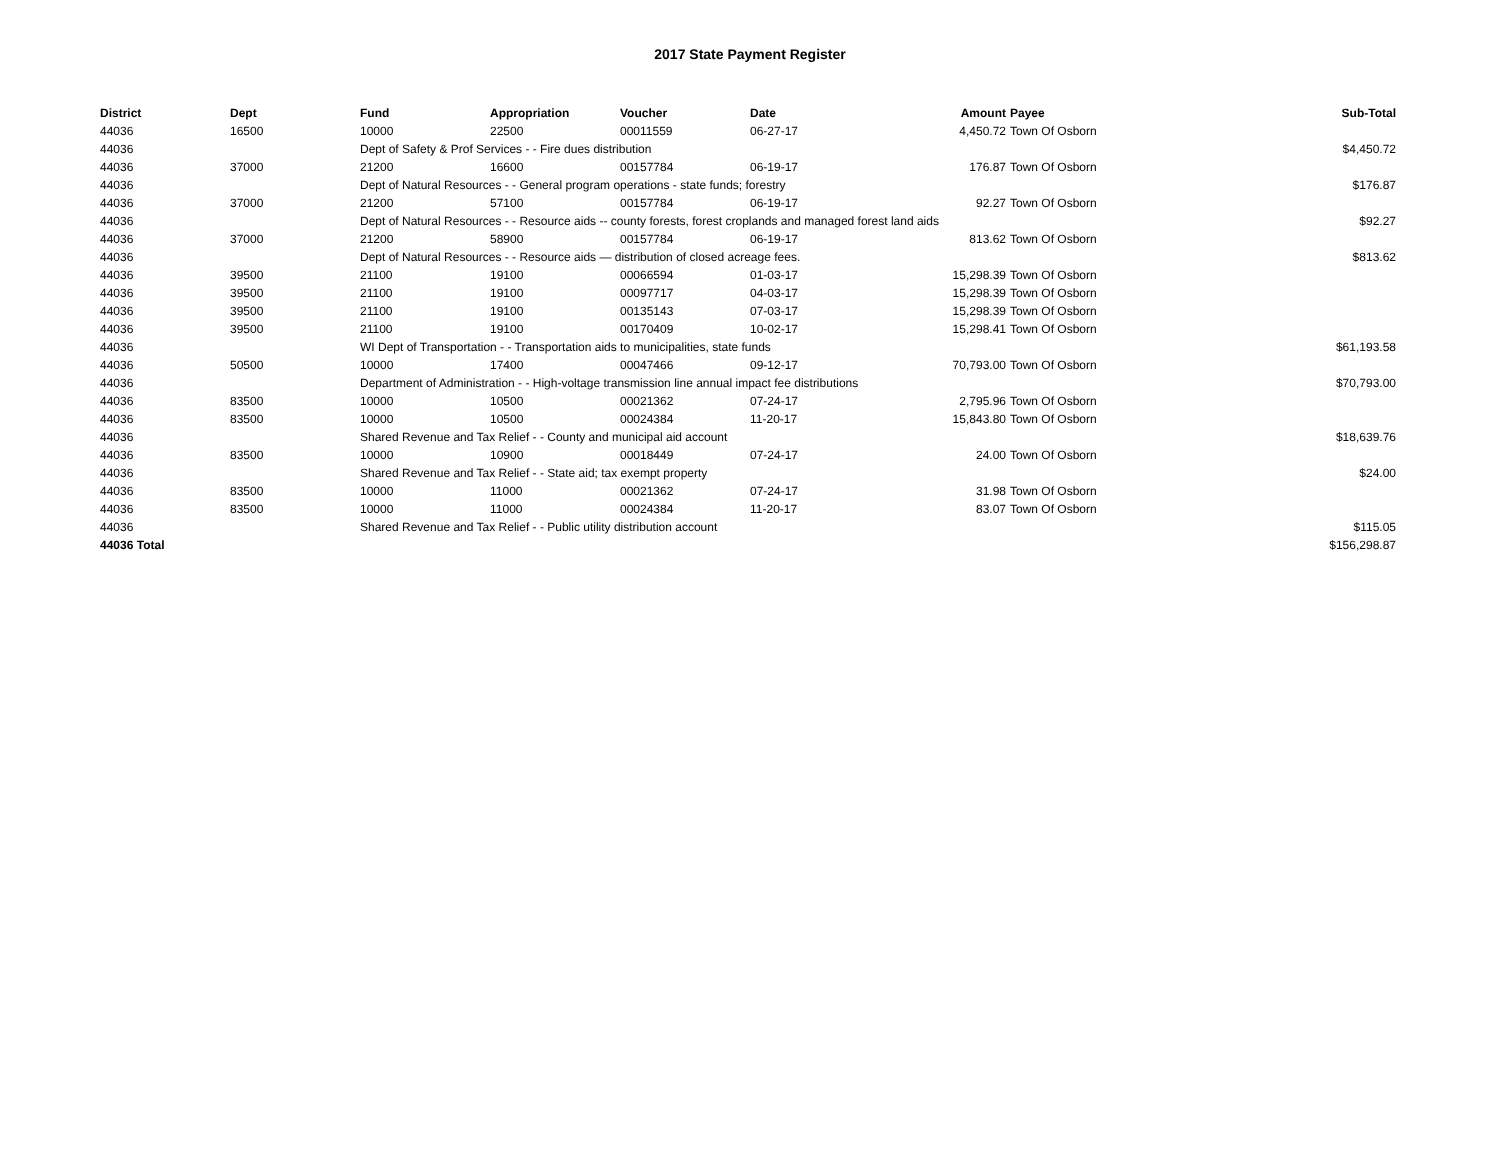2017 State Payment Register
| District | Dept | Fund | Appropriation | Voucher | Date | Amount | Payee | Sub-Total |
| --- | --- | --- | --- | --- | --- | --- | --- | --- |
| 44036 | 16500 | 10000 | 22500 | 00011559 | 06-27-17 | 4,450.72 | Town Of Osborn | |
| 44036 | | Dept of Safety & Prof Services - - Fire dues distribution | | | | | | $4,450.72 |
| 44036 | 37000 | 21200 | 16600 | 00157784 | 06-19-17 | 176.87 | Town Of Osborn | |
| 44036 | | Dept of Natural Resources - - General program operations - state funds; forestry | | | | | | $176.87 |
| 44036 | 37000 | 21200 | 57100 | 00157784 | 06-19-17 | 92.27 | Town Of Osborn | |
| 44036 | | Dept of Natural Resources - - Resource aids -- county forests, forest croplands and managed forest land aids | | | | | | $92.27 |
| 44036 | 37000 | 21200 | 58900 | 00157784 | 06-19-17 | 813.62 | Town Of Osborn | |
| 44036 | | Dept of Natural Resources - - Resource aids — distribution of closed acreage fees. | | | | | | $813.62 |
| 44036 | 39500 | 21100 | 19100 | 00066594 | 01-03-17 | 15,298.39 | Town Of Osborn | |
| 44036 | 39500 | 21100 | 19100 | 00097717 | 04-03-17 | 15,298.39 | Town Of Osborn | |
| 44036 | 39500 | 21100 | 19100 | 00135143 | 07-03-17 | 15,298.39 | Town Of Osborn | |
| 44036 | 39500 | 21100 | 19100 | 00170409 | 10-02-17 | 15,298.41 | Town Of Osborn | |
| 44036 | | WI Dept of Transportation - - Transportation aids to municipalities, state funds | | | | | | $61,193.58 |
| 44036 | 50500 | 10000 | 17400 | 00047466 | 09-12-17 | 70,793.00 | Town Of Osborn | |
| 44036 | | Department of Administration - - High-voltage transmission line annual impact fee distributions | | | | | | $70,793.00 |
| 44036 | 83500 | 10000 | 10500 | 00021362 | 07-24-17 | 2,795.96 | Town Of Osborn | |
| 44036 | 83500 | 10000 | 10500 | 00024384 | 11-20-17 | 15,843.80 | Town Of Osborn | |
| 44036 | | Shared Revenue and Tax Relief - - County and municipal aid account | | | | | | $18,639.76 |
| 44036 | 83500 | 10000 | 10900 | 00018449 | 07-24-17 | 24.00 | Town Of Osborn | |
| 44036 | | Shared Revenue and Tax Relief - - State aid; tax exempt property | | | | | | $24.00 |
| 44036 | 83500 | 10000 | 11000 | 00021362 | 07-24-17 | 31.98 | Town Of Osborn | |
| 44036 | 83500 | 10000 | 11000 | 00024384 | 11-20-17 | 83.07 | Town Of Osborn | |
| 44036 | | Shared Revenue and Tax Relief - - Public utility distribution account | | | | | | $115.05 |
| 44036 Total | | | | | | | | $156,298.87 |